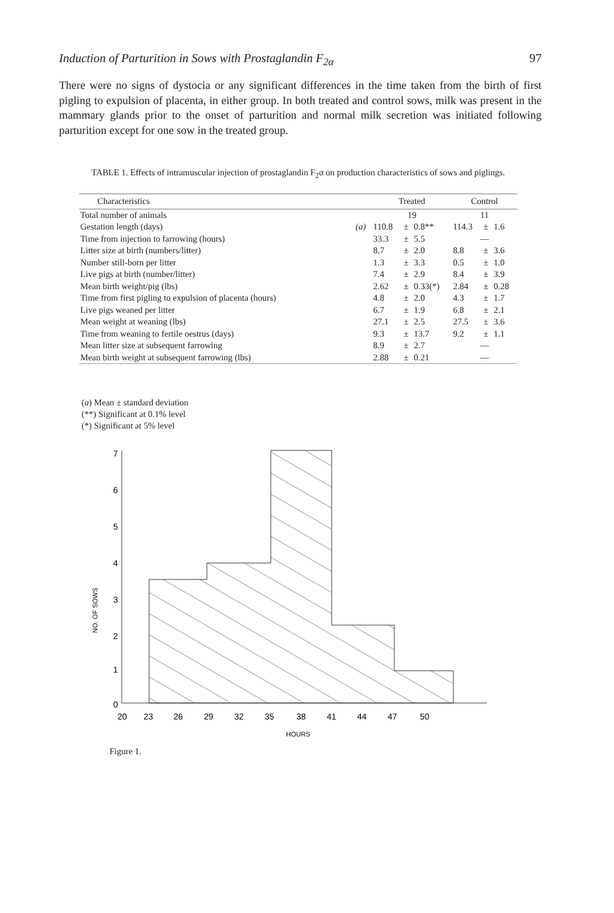Induction of Parturition in Sows with Prostaglandin F<sub>2α</sub> 97
There were no signs of dystocia or any significant differences in the time taken from the birth of first pigling to expulsion of placenta, in either group. In both treated and control sows, milk was present in the mammary glands prior to the onset of parturition and normal milk secretion was initiated following parturition except for one sow in the treated group.
TABLE 1. Effects of intramuscular injection of prostaglandin F<sub>2</sub>α on production characteristics of sows and piglings.
| Characteristics | | Treated | | | Control | | |
| --- | --- | --- | --- | --- | --- | --- | --- |
| Total number of animals | | 19 | | | 11 | | |
| Gestation length (days) | (a) | 110.8 | ± | 0.8** | 114.3 | ± | 1.6 |
| Time from injection to farrowing (hours) | | 33.3 | ± | 5.5 | — | | |
| Litter size at birth (numbers/litter) | | 8.7 | ± | 2.0 | 8.8 | ± | 3.6 |
| Number still-born per litter | | 1.3 | ± | 3.3 | 0.5 | ± | 1.0 |
| Live pigs at birth (number/litter) | | 7.4 | ± | 2.9 | 8.4 | ± | 3.9 |
| Mean birth weight/pig (lbs) | | 2.62 | ± | 0.33(*) | 2.84 | ± | 0.28 |
| Time from first pigling to expulsion of placenta (hours) | | 4.8 | ± | 2.0 | 4.3 | ± | 1.7 |
| Live pigs weaned per litter | | 6.7 | ± | 1.9 | 6.8 | ± | 2.1 |
| Mean weight at weaning (lbs) | | 27.1 | ± | 2.5 | 27.5 | ± | 3.6 |
| Time from weaning to fertile oestrus (days) | | 9.3 | ± | 13.7 | 9.2 | ± | 1.1 |
| Mean litter size at subsequent farrowing | | 8.9 | ± | 2.7 | — | | |
| Mean birth weight at subsequent farrowing (lbs) | | 2.88 | ± | 0.21 | — | | |
(a) Mean ± standard deviation
(**) Significant at 0.1% level
(*) Significant at 5% level
7
6
5
4
3
2
1
0
20
23
26
29
32
35
38
41
44
47
50
HOURS
NO. OF SOWS
Figure 1.